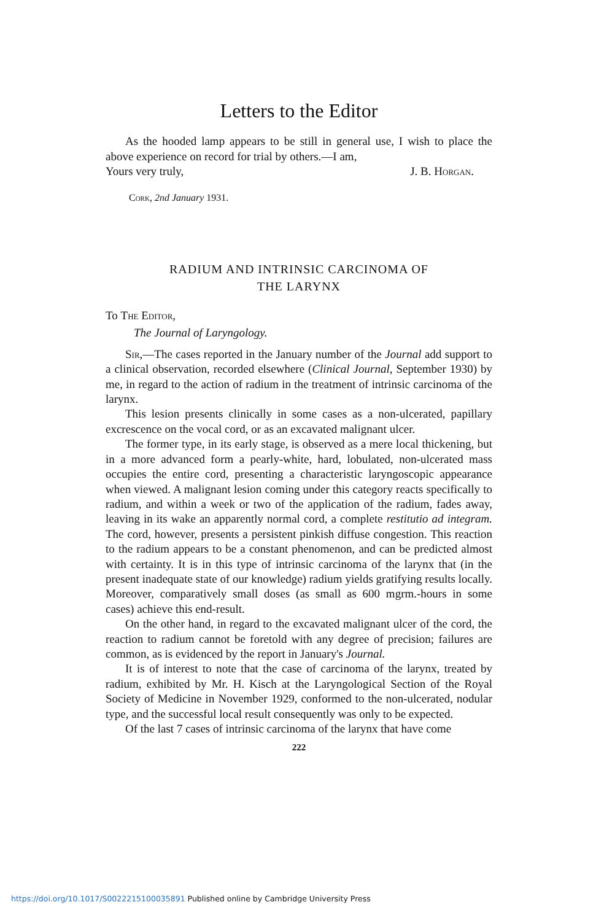Letters to the Editor
As the hooded lamp appears to be still in general use, I wish to place the above experience on record for trial by others.—I am,
Yours very truly, J. B. Horgan.
Cork, 2nd January 1931.
RADIUM AND INTRINSIC CARCINOMA OF
THE LARYNX
To The Editor,
The Journal of Laryngology.
Sir,—The cases reported in the January number of the Journal add support to a clinical observation, recorded elsewhere (Clinical Journal, September 1930) by me, in regard to the action of radium in the treatment of intrinsic carcinoma of the larynx.
This lesion presents clinically in some cases as a non-ulcerated, papillary excrescence on the vocal cord, or as an excavated malignant ulcer.
The former type, in its early stage, is observed as a mere local thickening, but in a more advanced form a pearly-white, hard, lobulated, non-ulcerated mass occupies the entire cord, presenting a characteristic laryngoscopic appearance when viewed. A malignant lesion coming under this category reacts specifically to radium, and within a week or two of the application of the radium, fades away, leaving in its wake an apparently normal cord, a complete restitutio ad integram. The cord, however, presents a persistent pinkish diffuse congestion. This reaction to the radium appears to be a constant phenomenon, and can be predicted almost with certainty. It is in this type of intrinsic carcinoma of the larynx that (in the present inadequate state of our knowledge) radium yields gratifying results locally. Moreover, comparatively small doses (as small as 600 mgrm.-hours in some cases) achieve this end-result.
On the other hand, in regard to the excavated malignant ulcer of the cord, the reaction to radium cannot be foretold with any degree of precision; failures are common, as is evidenced by the report in January's Journal.
It is of interest to note that the case of carcinoma of the larynx, treated by radium, exhibited by Mr. H. Kisch at the Laryngological Section of the Royal Society of Medicine in November 1929, conformed to the non-ulcerated, nodular type, and the successful local result consequently was only to be expected.
Of the last 7 cases of intrinsic carcinoma of the larynx that have come
222
https://doi.org/10.1017/S0022215100035891 Published online by Cambridge University Press